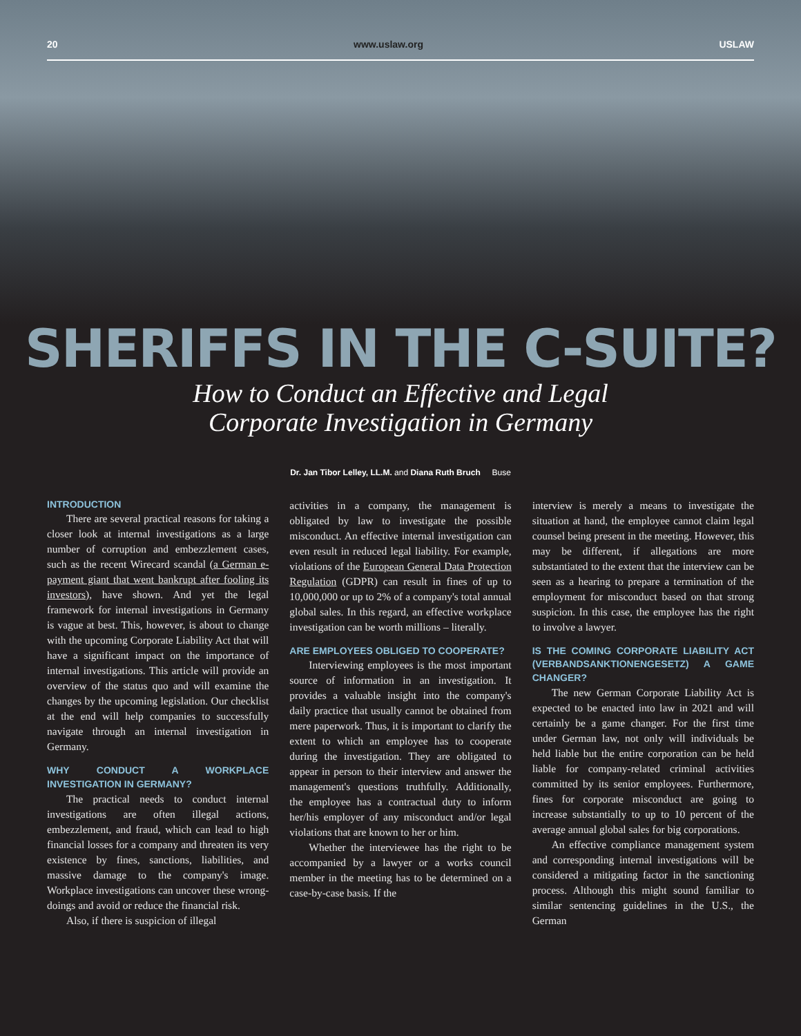20 www.uslaw.org USLAW
SHERIFFS IN THE C-SUITE?
How to Conduct an Effective and Legal
Corporate Investigation in Germany
Dr. Jan Tibor Lelley, LL.M. and Diana Ruth Bruch Buse
INTRODUCTION
There are several practical reasons for taking a closer look at internal investigations as a large number of corruption and embezzlement cases, such as the recent Wirecard scandal (a German e-payment giant that went bankrupt after fooling its investors), have shown. And yet the legal framework for internal investigations in Germany is vague at best. This, however, is about to change with the upcoming Corporate Liability Act that will have a significant impact on the importance of internal investigations. This article will provide an overview of the status quo and will examine the changes by the upcoming legislation. Our checklist at the end will help companies to successfully navigate through an internal investigation in Germany.
WHY CONDUCT A WORKPLACE INVESTIGATION IN GERMANY?
The practical needs to conduct internal investigations are often illegal actions, embezzlement, and fraud, which can lead to high financial losses for a company and threaten its very existence by fines, sanctions, liabilities, and massive damage to the company's image. Workplace investigations can uncover these wrong-doings and avoid or reduce the financial risk.
Also, if there is suspicion of illegal
activities in a company, the management is obligated by law to investigate the possible misconduct. An effective internal investigation can even result in reduced legal liability. For example, violations of the European General Data Protection Regulation (GDPR) can result in fines of up to 10,000,000 or up to 2% of a company's total annual global sales. In this regard, an effective workplace investigation can be worth millions – literally.
ARE EMPLOYEES OBLIGED TO COOPERATE?
Interviewing employees is the most important source of information in an investigation. It provides a valuable insight into the company's daily practice that usually cannot be obtained from mere paperwork. Thus, it is important to clarify the extent to which an employee has to cooperate during the investigation. They are obligated to appear in person to their interview and answer the management's questions truthfully. Additionally, the employee has a contractual duty to inform her/his employer of any misconduct and/or legal violations that are known to her or him.
Whether the interviewee has the right to be accompanied by a lawyer or a works council member in the meeting has to be determined on a case-by-case basis. If the
interview is merely a means to investigate the situation at hand, the employee cannot claim legal counsel being present in the meeting. However, this may be different, if allegations are more substantiated to the extent that the interview can be seen as a hearing to prepare a termination of the employment for misconduct based on that strong suspicion. In this case, the employee has the right to involve a lawyer.
IS THE COMING CORPORATE LIABILITY ACT (VERBANDSANKTIONENGESETZ) A GAME CHANGER?
The new German Corporate Liability Act is expected to be enacted into law in 2021 and will certainly be a game changer. For the first time under German law, not only will individuals be held liable but the entire corporation can be held liable for company-related criminal activities committed by its senior employees. Furthermore, fines for corporate misconduct are going to increase substantially to up to 10 percent of the average annual global sales for big corporations.
An effective compliance management system and corresponding internal investigations will be considered a mitigating factor in the sanctioning process. Although this might sound familiar to similar sentencing guidelines in the U.S., the German